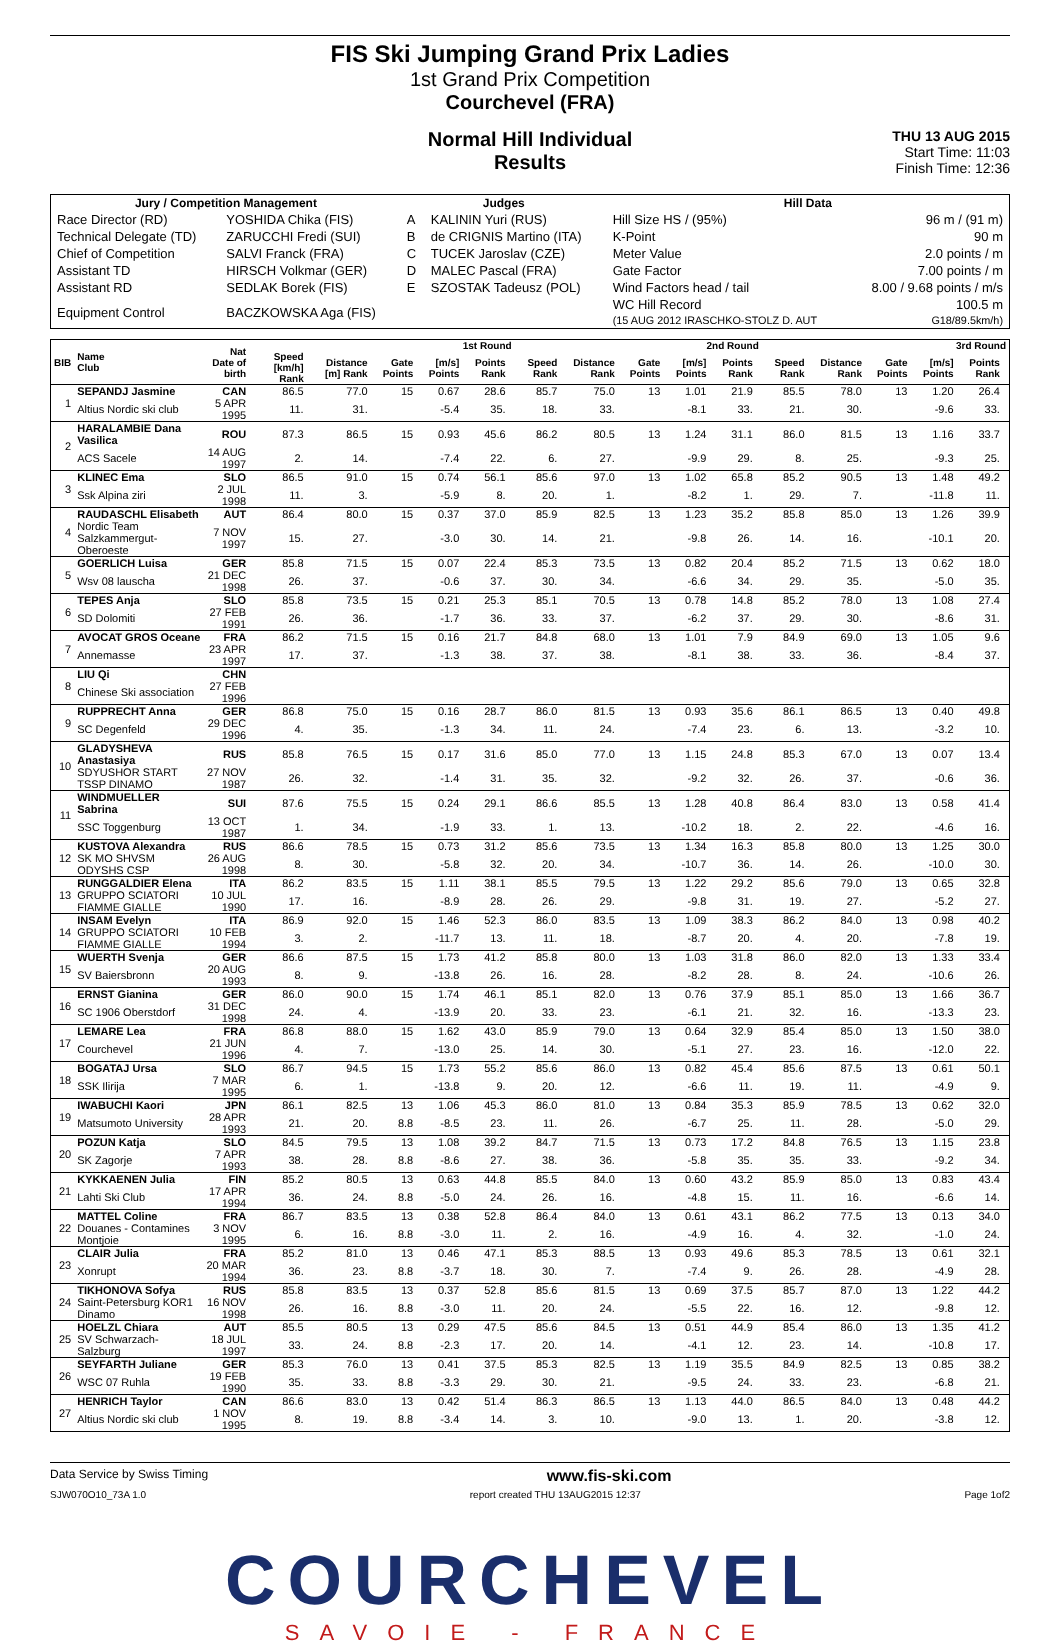FIS Ski Jumping Grand Prix Ladies
1st Grand Prix Competition
Courchevel (FRA)
Normal Hill Individual
Results
THU 13 AUG 2015
Start Time: 11:03
Finish Time: 12:36
| Jury / Competition Management | | Judges | | Hill Data | |
| --- | --- | --- | --- | --- | --- |
| Race Director (RD) | YOSHIDA Chika (FIS) | A | KALININ Yuri (RUS) | Hill Size HS / (95%) | 96 m / (91 m) |
| Technical Delegate (TD) | ZARUCCHI Fredi (SUI) | B | de CRIGNIS Martino (ITA) | K-Point | 90 m |
| Chief of Competition | SALVI Franck (FRA) | C | TUCEK Jaroslav (CZE) | Meter Value | 2.0 points / m |
| Assistant TD | HIRSCH Volkmar (GER) | D | MALEC Pascal (FRA) | Gate Factor | 7.00 points / m |
| Assistant RD | SEDLAK Borek (FIS) | E | SZOSTAK Tadeusz (POL) | Wind Factors head / tail | 8.00 / 9.68 points / m/s |
| Equipment Control | BACZKOWSKA Aga (FIS) | | | WC Hill Record (15 AUG 2012 IRASCHKO-STOLZ D. AUT | 100.5 m G18/89.5km/h) |
| BIB | Name Club | Nat Date of birth | 1st Round | | | | | | 2nd Round | | | | | | 3rd Round | | | | | |
| --- | --- | --- | --- | --- | --- | --- | --- | --- | --- | --- | --- | --- | --- | --- | --- | --- | --- | --- | --- | --- |
| | | | Speed [km/h] Rank | Distance [m] Rank | Gate Points | [m/s] Points | Points Rank | | Speed Rank | Distance Rank | Gate Points | [m/s] Points | Points Rank | | Speed Rank | Distance Rank | Gate Points | [m/s] Points | Points Rank | |
| 1 | SEPANDJ Jasmine | CAN | 86.5 | 77.0 | 15 | 0.67 | 28.6 | | 85.7 | 75.0 | 13 | 1.01 | 21.9 | | 85.5 | 78.0 | 13 | 1.20 | 26.4 | |
| | Altius Nordic ski club | 5 APR 1995 | 11. | 31. | | -5.4 | 35. | | 18. | 33. | | -8.1 | 33. | | 21. | 30. | | -9.6 | 33. | |
| 2 | HARALAMBIE Dana Vasilica | ROU | 87.3 | 86.5 | 15 | 0.93 | 45.6 | | 86.2 | 80.5 | 13 | 1.24 | 31.1 | | 86.0 | 81.5 | 13 | 1.16 | 33.7 | |
| | ACS Sacele | 14 AUG 1997 | 2. | 14. | | -7.4 | 22. | | 6. | 27. | | -9.9 | 29. | | 8. | 25. | | -9.3 | 25. | |
| 3 | KLINEC Ema | SLO | 86.5 | 91.0 | 15 | 0.74 | 56.1 | | 85.6 | 97.0 | 13 | 1.02 | 65.8 | | 85.2 | 90.5 | 13 | 1.48 | 49.2 | |
| | Ssk Alpina ziri | 2 JUL 1998 | 11. | 3. | | -5.9 | 8. | | 20. | 1. | | -8.2 | 1. | | 29. | 7. | | -11.8 | 11. | |
| 4 | RAUDASCHL Elisabeth | AUT | 86.4 | 80.0 | 15 | 0.37 | 37.0 | | 85.9 | 82.5 | 13 | 1.23 | 35.2 | | 85.8 | 85.0 | 13 | 1.26 | 39.9 | |
| | Nordic Team Salzkammergut-Oberoeste | 7 NOV 1997 | 15. | 27. | | -3.0 | 30. | | 14. | 21. | | -9.8 | 26. | | 14. | 16. | | -10.1 | 20. | |
| 5 | GOERLICH Luisa | GER | 85.8 | 71.5 | 15 | 0.07 | 22.4 | | 85.3 | 73.5 | 13 | 0.82 | 20.4 | | 85.2 | 71.5 | 13 | 0.62 | 18.0 | |
| | Wsv 08 lauscha | 21 DEC 1998 | 26. | 37. | | -0.6 | 37. | | 30. | 34. | | -6.6 | 34. | | 29. | 35. | | -5.0 | 35. | |
| 6 | TEPES Anja | SLO | 85.8 | 73.5 | 15 | 0.21 | 25.3 | | 85.1 | 70.5 | 13 | 0.78 | 14.8 | | 85.2 | 78.0 | 13 | 1.08 | 27.4 | |
| | SD Dolomiti | 27 FEB 1991 | 26. | 36. | | -1.7 | 36. | | 33. | 37. | | -6.2 | 37. | | 29. | 30. | | -8.6 | 31. | |
| 7 | AVOCAT GROS Oceane | FRA | 86.2 | 71.5 | 15 | 0.16 | 21.7 | | 84.8 | 68.0 | 13 | 1.01 | 7.9 | | 84.9 | 69.0 | 13 | 1.05 | 9.6 | |
| | Annemasse | 23 APR 1997 | 17. | 37. | | -1.3 | 38. | | 37. | 38. | | -8.1 | 38. | | 33. | 36. | | -8.4 | 37. | |
| 8 | LIU Qi | CHN | | | | | | | | | | | | | | | | | | |
| | Chinese Ski association | 27 FEB 1996 | | | | | | | | | | | | | | | | | | |
| 9 | RUPPRECHT Anna | GER | 86.8 | 75.0 | 15 | 0.16 | 28.7 | | 86.0 | 81.5 | 13 | 0.93 | 35.6 | | 86.1 | 86.5 | 13 | 0.40 | 49.8 | |
| | SC Degenfeld | 29 DEC 1996 | 4. | 35. | | -1.3 | 34. | | 11. | 24. | | -7.4 | 23. | | 6. | 13. | | -3.2 | 10. | |
| 10 | GLADYSHEVA Anastasiya | RUS | 85.8 | 76.5 | 15 | 0.17 | 31.6 | | 85.0 | 77.0 | 13 | 1.15 | 24.8 | | 85.3 | 67.0 | 13 | 0.07 | 13.4 | |
| | SDYUSHOR START TSSP DINAMO | 27 NOV 1987 | 26. | 32. | | -1.4 | 31. | | 35. | 32. | | -9.2 | 32. | | 26. | 37. | | -0.6 | 36. | |
| 11 | WINDMUELLER Sabrina | SUI | 87.6 | 75.5 | 15 | 0.24 | 29.1 | | 86.6 | 85.5 | 13 | 1.28 | 40.8 | | 86.4 | 83.0 | 13 | 0.58 | 41.4 | |
| | SSC Toggenburg | 13 OCT 1987 | 1. | 34. | | -1.9 | 33. | | 1. | 13. | | -10.2 | 18. | | 2. | 22. | | -4.6 | 16. | |
| 12 | KUSTOVA Alexandra | RUS | 86.6 | 78.5 | 15 | 0.73 | 31.2 | | 85.6 | 73.5 | 13 | 1.34 | 16.3 | | 85.8 | 80.0 | 13 | 1.25 | 30.0 | |
| | SK MO SHVSM ODYSHS CSP | 26 AUG 1998 | 8. | 30. | | -5.8 | 32. | | 20. | 34. | | -10.7 | 36. | | 14. | 26. | | -10.0 | 30. | |
| 13 | RUNGGALDIER Elena | ITA | 86.2 | 83.5 | 15 | 1.11 | 38.1 | | 85.5 | 79.5 | 13 | 1.22 | 29.2 | | 85.6 | 79.0 | 13 | 0.65 | 32.8 | |
| | GRUPPO SCIATORI FIAMME GIALLE | 10 JUL 1990 | 17. | 16. | | -8.9 | 28. | | 26. | 29. | | -9.8 | 31. | | 19. | 27. | | -5.2 | 27. | |
| 14 | INSAM Evelyn | ITA | 86.9 | 92.0 | 15 | 1.46 | 52.3 | | 86.0 | 83.5 | 13 | 1.09 | 38.3 | | 86.2 | 84.0 | 13 | 0.98 | 40.2 | |
| | GRUPPO SCIATORI FIAMME GIALLE | 10 FEB 1994 | 3. | 2. | | -11.7 | 13. | | 11. | 18. | | -8.7 | 20. | | 4. | 20. | | -7.8 | 19. | |
| 15 | WUERTH Svenja | GER | 86.6 | 87.5 | 15 | 1.73 | 41.2 | | 85.8 | 80.0 | 13 | 1.03 | 31.8 | | 86.0 | 82.0 | 13 | 1.33 | 33.4 | |
| | SV Baiersbronn | 20 AUG 1993 | 8. | 9. | | -13.8 | 26. | | 16. | 28. | | -8.2 | 28. | | 8. | 24. | | -10.6 | 26. | |
| 16 | ERNST Gianina | GER | 86.0 | 90.0 | 15 | 1.74 | 46.1 | | 85.1 | 82.0 | 13 | 0.76 | 37.9 | | 85.1 | 85.0 | 13 | 1.66 | 36.7 | |
| | SC 1906 Oberstdorf | 31 DEC 1998 | 24. | 4. | | -13.9 | 20. | | 33. | 23. | | -6.1 | 21. | | 32. | 16. | | -13.3 | 23. | |
| 17 | LEMARE Lea | FRA | 86.8 | 88.0 | 15 | 1.62 | 43.0 | | 85.9 | 79.0 | 13 | 0.64 | 32.9 | | 85.4 | 85.0 | 13 | 1.50 | 38.0 | |
| | Courchevel | 21 JUN 1996 | 4. | 7. | | -13.0 | 25. | | 14. | 30. | | -5.1 | 27. | | 23. | 16. | | -12.0 | 22. | |
| 18 | BOGATAJ Ursa | SLO | 86.7 | 94.5 | 15 | 1.73 | 55.2 | | 85.6 | 86.0 | 13 | 0.82 | 45.4 | | 85.6 | 87.5 | 13 | 0.61 | 50.1 | |
| | SSK Ilirija | 7 MAR 1995 | 6. | 1. | | -13.8 | 9. | | 20. | 12. | | -6.6 | 11. | | 19. | 11. | | -4.9 | 9. | |
| 19 | IWABUCHI Kaori | JPN | 86.1 | 82.5 | 13 | 1.06 | 45.3 | | 86.0 | 81.0 | 13 | 0.84 | 35.3 | | 85.9 | 78.5 | 13 | 0.62 | 32.0 | |
| | Matsumoto University | 28 APR 1993 | 21. | 20. | 8.8 | -8.5 | 23. | | 11. | 26. | | -6.7 | 25. | | 11. | 28. | | -5.0 | 29. | |
| 20 | POZUN Katja | SLO | 84.5 | 79.5 | 13 | 1.08 | 39.2 | | 84.7 | 71.5 | 13 | 0.73 | 17.2 | | 84.8 | 76.5 | 13 | 1.15 | 23.8 | |
| | SK Zagorje | 7 APR 1993 | 38. | 28. | 8.8 | -8.6 | 27. | | 38. | 36. | | -5.8 | 35. | | 35. | 33. | | -9.2 | 34. | |
| 21 | KYKKAENEN Julia | FIN | 85.2 | 80.5 | 13 | 0.63 | 44.8 | | 85.5 | 84.0 | 13 | 0.60 | 43.2 | | 85.9 | 85.0 | 13 | 0.83 | 43.4 | |
| | Lahti Ski Club | 17 APR 1994 | 36. | 24. | 8.8 | -5.0 | 24. | | 26. | 16. | | -4.8 | 15. | | 11. | 16. | | -6.6 | 14. | |
| 22 | MATTEL Coline | FRA | 86.7 | 83.5 | 13 | 0.38 | 52.8 | | 86.4 | 84.0 | 13 | 0.61 | 43.1 | | 86.2 | 77.5 | 13 | 0.13 | 34.0 | |
| | Douanes - Contamines Montjoie | 3 NOV 1995 | 6. | 16. | 8.8 | -3.0 | 11. | | 2. | 16. | | -4.9 | 16. | | 4. | 32. | | -1.0 | 24. | |
| 23 | CLAIR Julia | FRA | 85.2 | 81.0 | 13 | 0.46 | 47.1 | | 85.3 | 88.5 | 13 | 0.93 | 49.6 | | 85.3 | 78.5 | 13 | 0.61 | 32.1 | |
| | Xonrupt | 20 MAR 1994 | 36. | 23. | 8.8 | -3.7 | 18. | | 30. | 7. | | -7.4 | 9. | | 26. | 28. | | -4.9 | 28. | |
| 24 | TIKHONOVA Sofya | RUS | 85.8 | 83.5 | 13 | 0.37 | 52.8 | | 85.6 | 81.5 | 13 | 0.69 | 37.5 | | 85.7 | 87.0 | 13 | 1.22 | 44.2 | |
| | Saint-Petersburg KOR1 Dinamo | 16 NOV 1998 | 26. | 16. | 8.8 | -3.0 | 11. | | 20. | 24. | | -5.5 | 22. | | 16. | 12. | | -9.8 | 12. | |
| 25 | HOELZL Chiara | AUT | 85.5 | 80.5 | 13 | 0.29 | 47.5 | | 85.6 | 84.5 | 13 | 0.51 | 44.9 | | 85.4 | 86.0 | 13 | 1.35 | 41.2 | |
| | SV Schwarzach-Salzburg | 18 JUL 1997 | 33. | 24. | 8.8 | -2.3 | 17. | | 20. | 14. | | -4.1 | 12. | | 23. | 14. | | -10.8 | 17. | |
| 26 | SEYFARTH Juliane | GER | 85.3 | 76.0 | 13 | 0.41 | 37.5 | | 85.3 | 82.5 | 13 | 1.19 | 35.5 | | 84.9 | 82.5 | 13 | 0.85 | 38.2 | |
| | WSC 07 Ruhla | 19 FEB 1990 | 35. | 33. | 8.8 | -3.3 | 29. | | 30. | 21. | | -9.5 | 24. | | 33. | 23. | | -6.8 | 21. | |
| 27 | HENRICH Taylor | CAN | 86.6 | 83.0 | 13 | 0.42 | 51.4 | | 86.3 | 86.5 | 13 | 1.13 | 44.0 | | 86.5 | 84.0 | 13 | 0.48 | 44.2 | |
| | Altius Nordic ski club | 1 NOV 1995 | 8. | 19. | 8.8 | -3.4 | 14. | | 3. | 10. | | -9.0 | 13. | | 1. | 20. | | -3.8 | 12. | |
Data Service by Swiss Timing www.fis-ski.com
SJW070O10_73A 1.0 report created THU 13AUG2015 12:37 Page 1of2
COURCHEVEL
SAVOIE - FRANCE